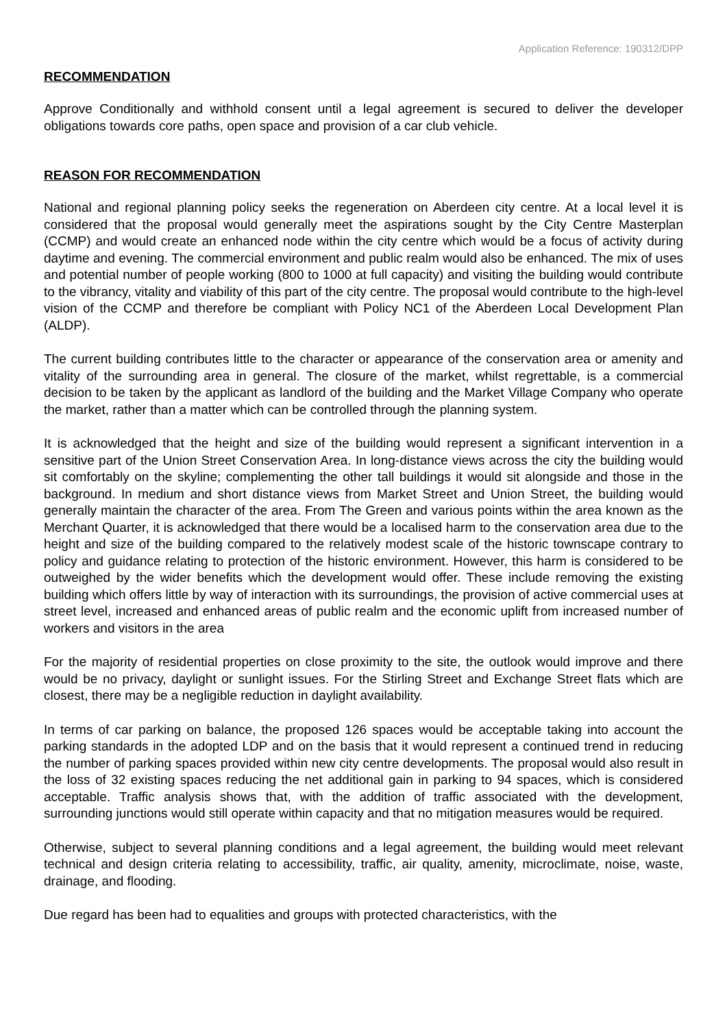Application Reference: 190312/DPP
RECOMMENDATION
Approve Conditionally and withhold consent until a legal agreement is secured to deliver the developer obligations towards core paths, open space and provision of a car club vehicle.
REASON FOR RECOMMENDATION
National and regional planning policy seeks the regeneration on Aberdeen city centre. At a local level it is considered that the proposal would generally meet the aspirations sought by the City Centre Masterplan (CCMP) and would create an enhanced node within the city centre which would be a focus of activity during daytime and evening. The commercial environment and public realm would also be enhanced. The mix of uses and potential number of people working (800 to 1000 at full capacity) and visiting the building would contribute to the vibrancy, vitality and viability of this part of the city centre. The proposal would contribute to the high-level vision of the CCMP and therefore be compliant with Policy NC1 of the Aberdeen Local Development Plan (ALDP).
The current building contributes little to the character or appearance of the conservation area or amenity and vitality of the surrounding area in general. The closure of the market, whilst regrettable, is a commercial decision to be taken by the applicant as landlord of the building and the Market Village Company who operate the market, rather than a matter which can be controlled through the planning system.
It is acknowledged that the height and size of the building would represent a significant intervention in a sensitive part of the Union Street Conservation Area. In long-distance views across the city the building would sit comfortably on the skyline; complementing the other tall buildings it would sit alongside and those in the background. In medium and short distance views from Market Street and Union Street, the building would generally maintain the character of the area. From The Green and various points within the area known as the Merchant Quarter, it is acknowledged that there would be a localised harm to the conservation area due to the height and size of the building compared to the relatively modest scale of the historic townscape contrary to policy and guidance relating to protection of the historic environment. However, this harm is considered to be outweighed by the wider benefits which the development would offer. These include removing the existing building which offers little by way of interaction with its surroundings, the provision of active commercial uses at street level, increased and enhanced areas of public realm and the economic uplift from increased number of workers and visitors in the area
For the majority of residential properties on close proximity to the site, the outlook would improve and there would be no privacy, daylight or sunlight issues. For the Stirling Street and Exchange Street flats which are closest, there may be a negligible reduction in daylight availability.
In terms of car parking on balance, the proposed 126 spaces would be acceptable taking into account the parking standards in the adopted LDP and on the basis that it would represent a continued trend in reducing the number of parking spaces provided within new city centre developments. The proposal would also result in the loss of 32 existing spaces reducing the net additional gain in parking to 94 spaces, which is considered acceptable. Traffic analysis shows that, with the addition of traffic associated with the development, surrounding junctions would still operate within capacity and that no mitigation measures would be required.
Otherwise, subject to several planning conditions and a legal agreement, the building would meet relevant technical and design criteria relating to accessibility, traffic, air quality, amenity, microclimate, noise, waste, drainage, and flooding.
Due regard has been had to equalities and groups with protected characteristics, with the